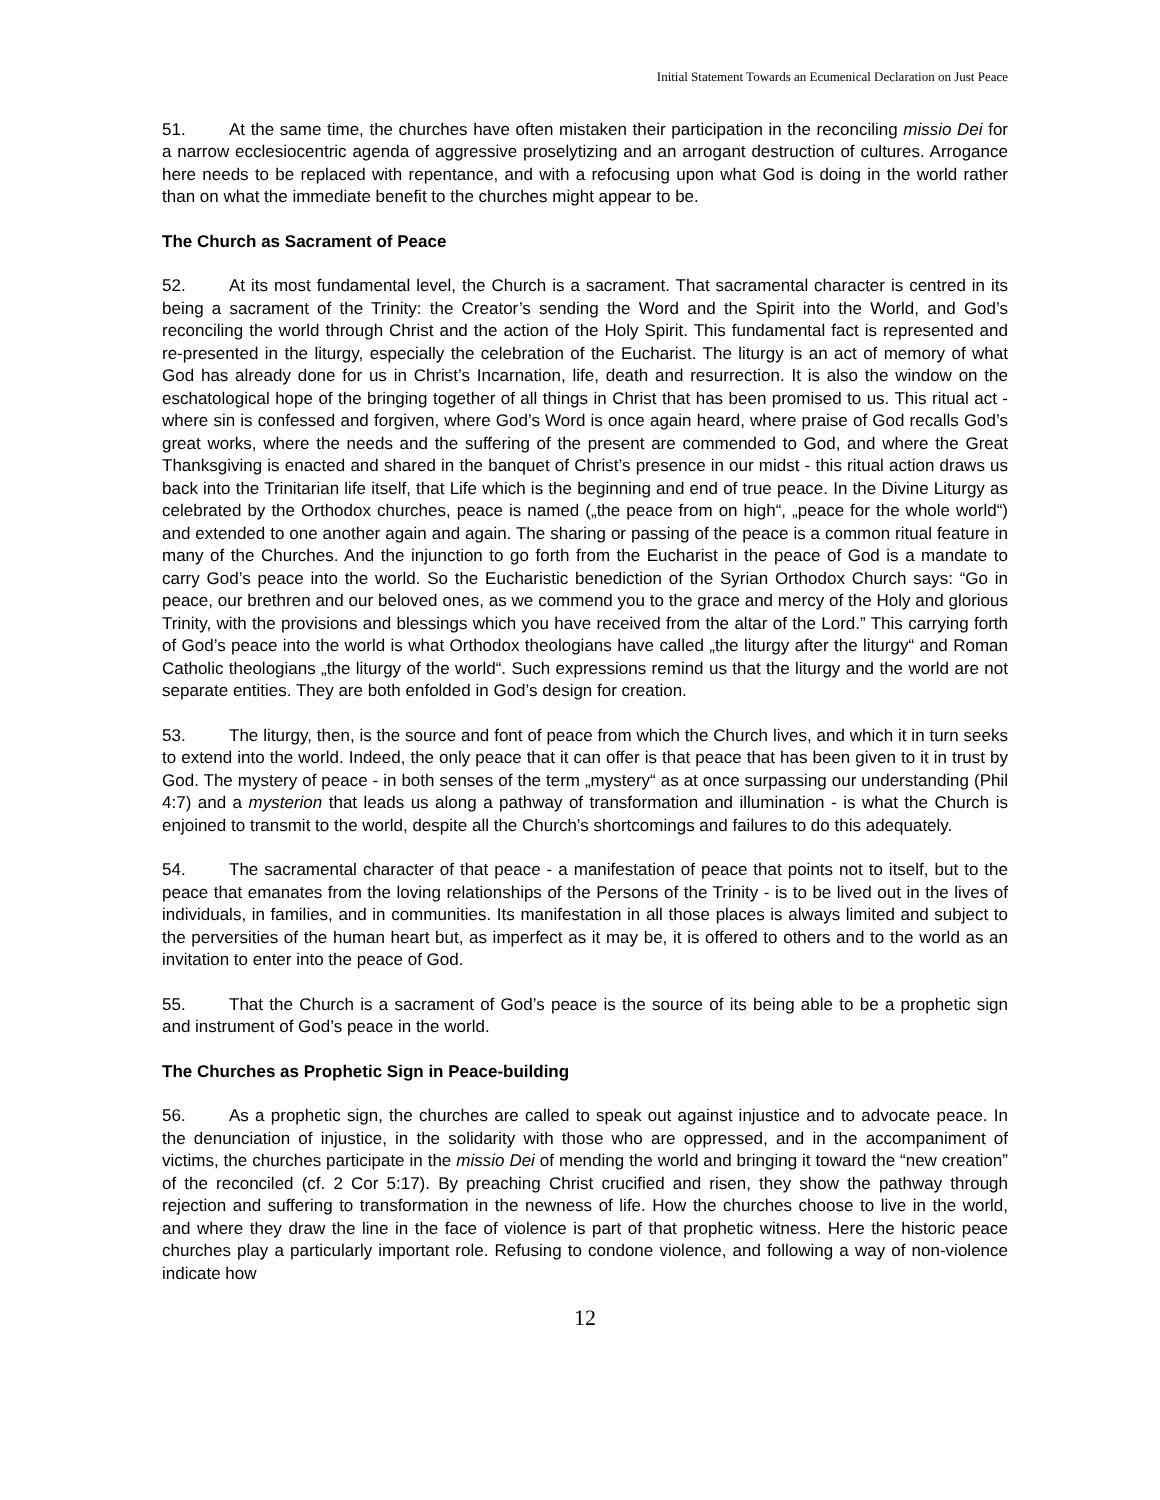Initial Statement Towards an Ecumenical Declaration on Just Peace
51. At the same time, the churches have often mistaken their participation in the reconciling missio Dei for a narrow ecclesiocentric agenda of aggressive proselytizing and an arrogant destruction of cultures. Arrogance here needs to be replaced with repentance, and with a refocusing upon what God is doing in the world rather than on what the immediate benefit to the churches might appear to be.
The Church as Sacrament of Peace
52. At its most fundamental level, the Church is a sacrament. That sacramental character is centred in its being a sacrament of the Trinity: the Creator’s sending the Word and the Spirit into the World, and God’s reconciling the world through Christ and the action of the Holy Spirit. This fundamental fact is represented and re-presented in the liturgy, especially the celebration of the Eucharist. The liturgy is an act of memory of what God has already done for us in Christ’s Incarnation, life, death and resurrection. It is also the window on the eschatological hope of the bringing together of all things in Christ that has been promised to us. This ritual act - where sin is confessed and forgiven, where God’s Word is once again heard, where praise of God recalls God’s great works, where the needs and the suffering of the present are commended to God, and where the Great Thanksgiving is enacted and shared in the banquet of Christ’s presence in our midst - this ritual action draws us back into the Trinitarian life itself, that Life which is the beginning and end of true peace. In the Divine Liturgy as celebrated by the Orthodox churches, peace is named („the peace from on high“, „peace for the whole world“) and extended to one another again and again. The sharing or passing of the peace is a common ritual feature in many of the Churches. And the injunction to go forth from the Eucharist in the peace of God is a mandate to carry God’s peace into the world. So the Eucharistic benediction of the Syrian Orthodox Church says: “Go in peace, our brethren and our beloved ones, as we commend you to the grace and mercy of the Holy and glorious Trinity, with the provisions and blessings which you have received from the altar of the Lord.” This carrying forth of God’s peace into the world is what Orthodox theologians have called „the liturgy after the liturgy“ and Roman Catholic theologians „the liturgy of the world“. Such expressions remind us that the liturgy and the world are not separate entities. They are both enfolded in God’s design for creation.
53. The liturgy, then, is the source and font of peace from which the Church lives, and which it in turn seeks to extend into the world. Indeed, the only peace that it can offer is that peace that has been given to it in trust by God. The mystery of peace - in both senses of the term „mystery“ as at once surpassing our understanding (Phil 4:7) and a mysterion that leads us along a pathway of transformation and illumination - is what the Church is enjoined to transmit to the world, despite all the Church’s shortcomings and failures to do this adequately.
54. The sacramental character of that peace - a manifestation of peace that points not to itself, but to the peace that emanates from the loving relationships of the Persons of the Trinity - is to be lived out in the lives of individuals, in families, and in communities. Its manifestation in all those places is always limited and subject to the perversities of the human heart but, as imperfect as it may be, it is offered to others and to the world as an invitation to enter into the peace of God.
55. That the Church is a sacrament of God’s peace is the source of its being able to be a prophetic sign and instrument of God’s peace in the world.
The Churches as Prophetic Sign in Peace-building
56. As a prophetic sign, the churches are called to speak out against injustice and to advocate peace. In the denunciation of injustice, in the solidarity with those who are oppressed, and in the accompaniment of victims, the churches participate in the missio Dei of mending the world and bringing it toward the “new creation” of the reconciled (cf. 2 Cor 5:17). By preaching Christ crucified and risen, they show the pathway through rejection and suffering to transformation in the newness of life. How the churches choose to live in the world, and where they draw the line in the face of violence is part of that prophetic witness. Here the historic peace churches play a particularly important role. Refusing to condone violence, and following a way of non-violence indicate how
12